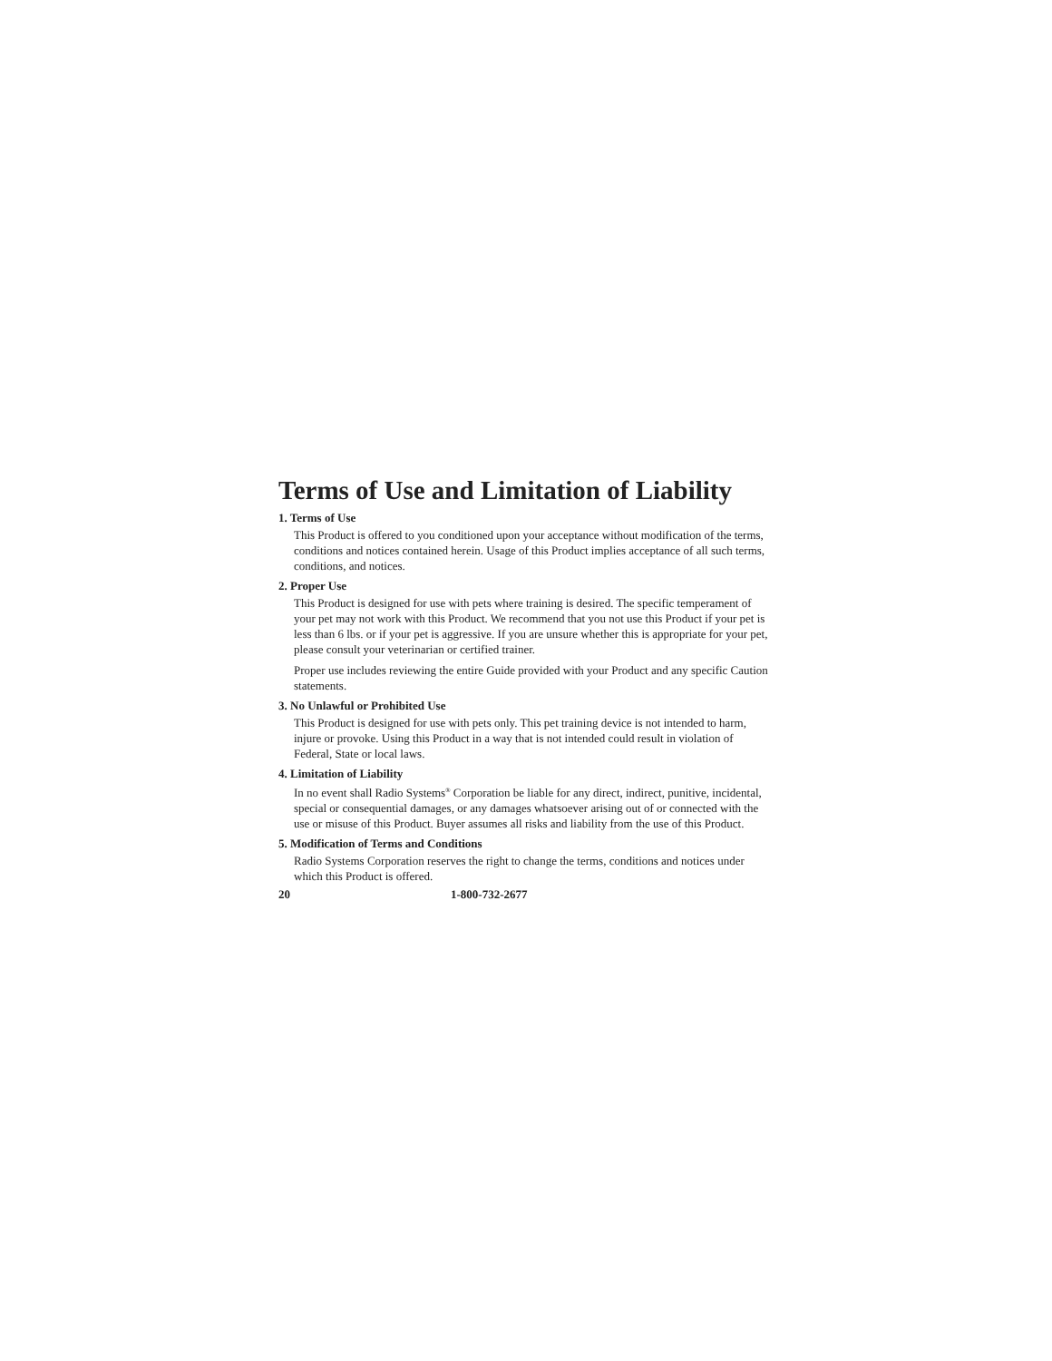Terms of Use and Limitation of Liability
1. Terms of Use
This Product is offered to you conditioned upon your acceptance without modification of the terms, conditions and notices contained herein. Usage of this Product implies acceptance of all such terms, conditions, and notices.
2. Proper Use
This Product is designed for use with pets where training is desired. The specific temperament of your pet may not work with this Product. We recommend that you not use this Product if your pet is less than 6 lbs. or if your pet is aggressive. If you are unsure whether this is appropriate for your pet, please consult your veterinarian or certified trainer.
Proper use includes reviewing the entire Guide provided with your Product and any specific Caution statements.
3. No Unlawful or Prohibited Use
This Product is designed for use with pets only. This pet training device is not intended to harm, injure or provoke. Using this Product in a way that is not intended could result in violation of Federal, State or local laws.
4. Limitation of Liability
In no event shall Radio Systems<sup>®</sup> Corporation be liable for any direct, indirect, punitive, incidental, special or consequential damages, or any damages whatsoever arising out of or connected with the use or misuse of this Product. Buyer assumes all risks and liability from the use of this Product.
5. Modification of Terms and Conditions
Radio Systems Corporation reserves the right to change the terms, conditions and notices under which this Product is offered.
20 1-800-732-2677